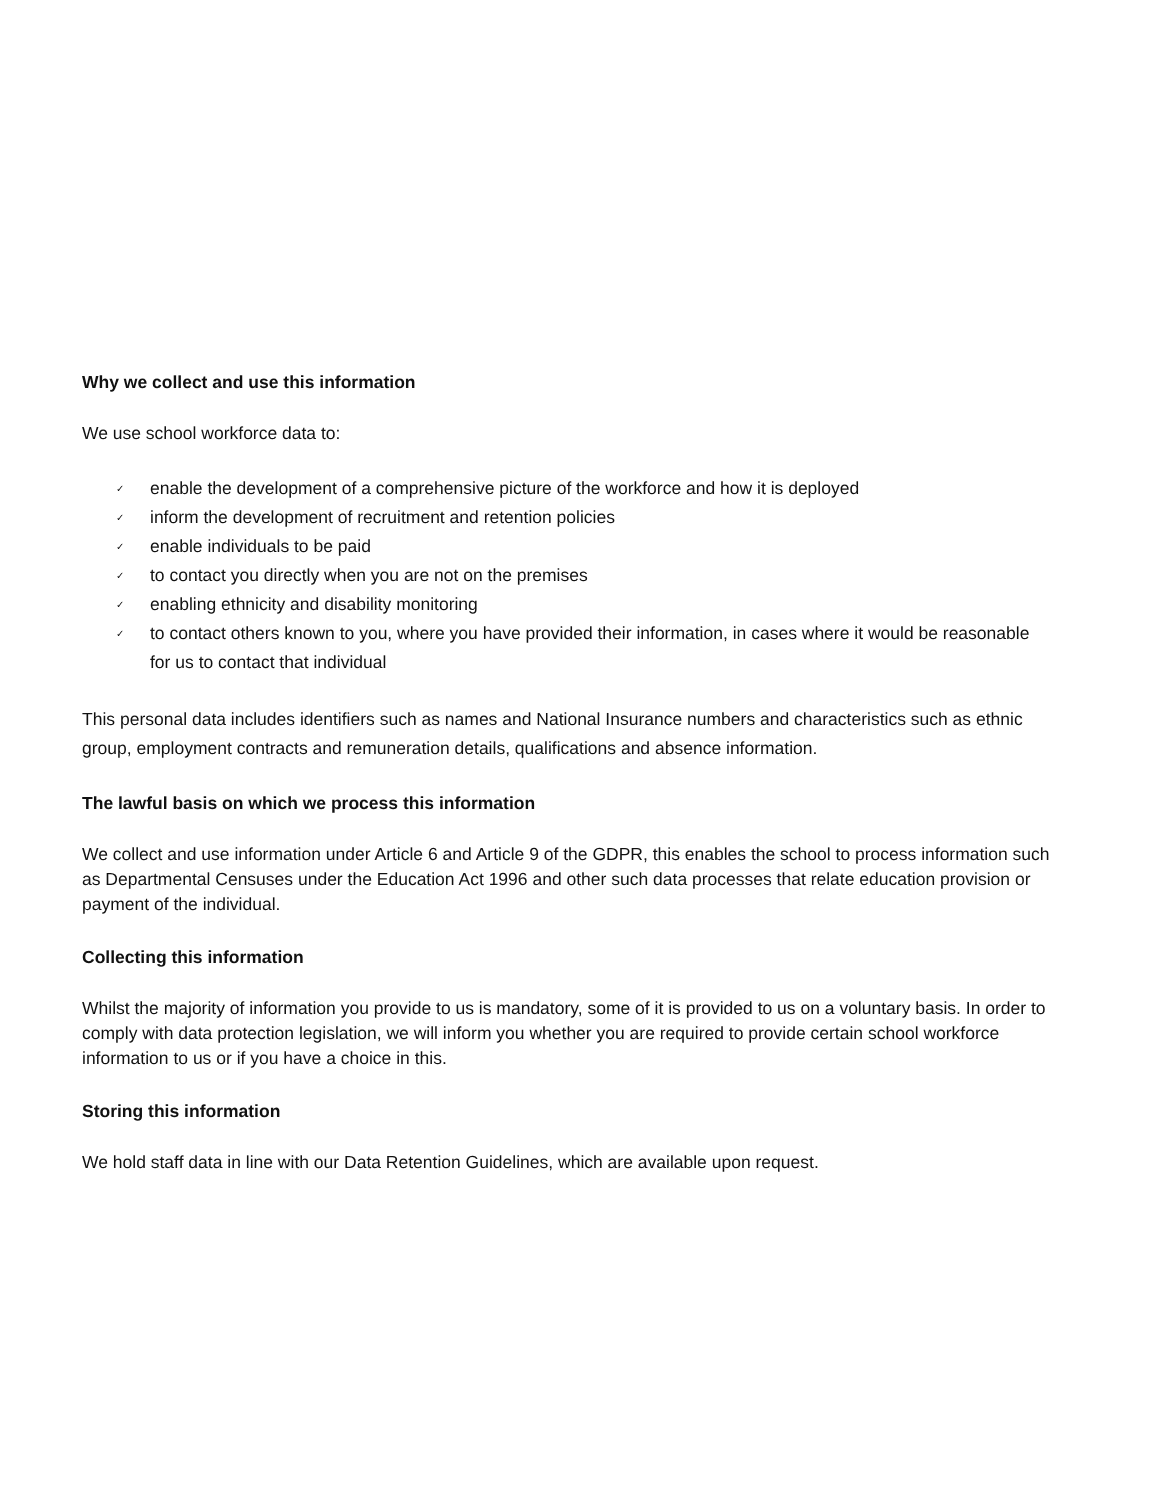Why we collect and use this information
We use school workforce data to:
✓ enable the development of a comprehensive picture of the workforce and how it is deployed
✓ inform the development of recruitment and retention policies
✓ enable individuals to be paid
✓ to contact you directly when you are not on the premises
✓ enabling ethnicity and disability monitoring
✓ to contact others known to you, where you have provided their information, in cases where it would be reasonable for us to contact that individual
This personal data includes identifiers such as names and National Insurance numbers and characteristics such as ethnic group, employment contracts and remuneration details, qualifications and absence information.
The lawful basis on which we process this information
We collect and use information under Article 6 and Article 9 of the GDPR, this enables the school to process information such as Departmental Censuses under the Education Act 1996 and other such data processes that relate education provision or payment of the individual.
Collecting this information
Whilst the majority of information you provide to us is mandatory, some of it is provided to us on a voluntary basis. In order to comply with data protection legislation, we will inform you whether you are required to provide certain school workforce information to us or if you have a choice in this.
Storing this information
We hold staff data in line with our Data Retention Guidelines, which are available upon request.